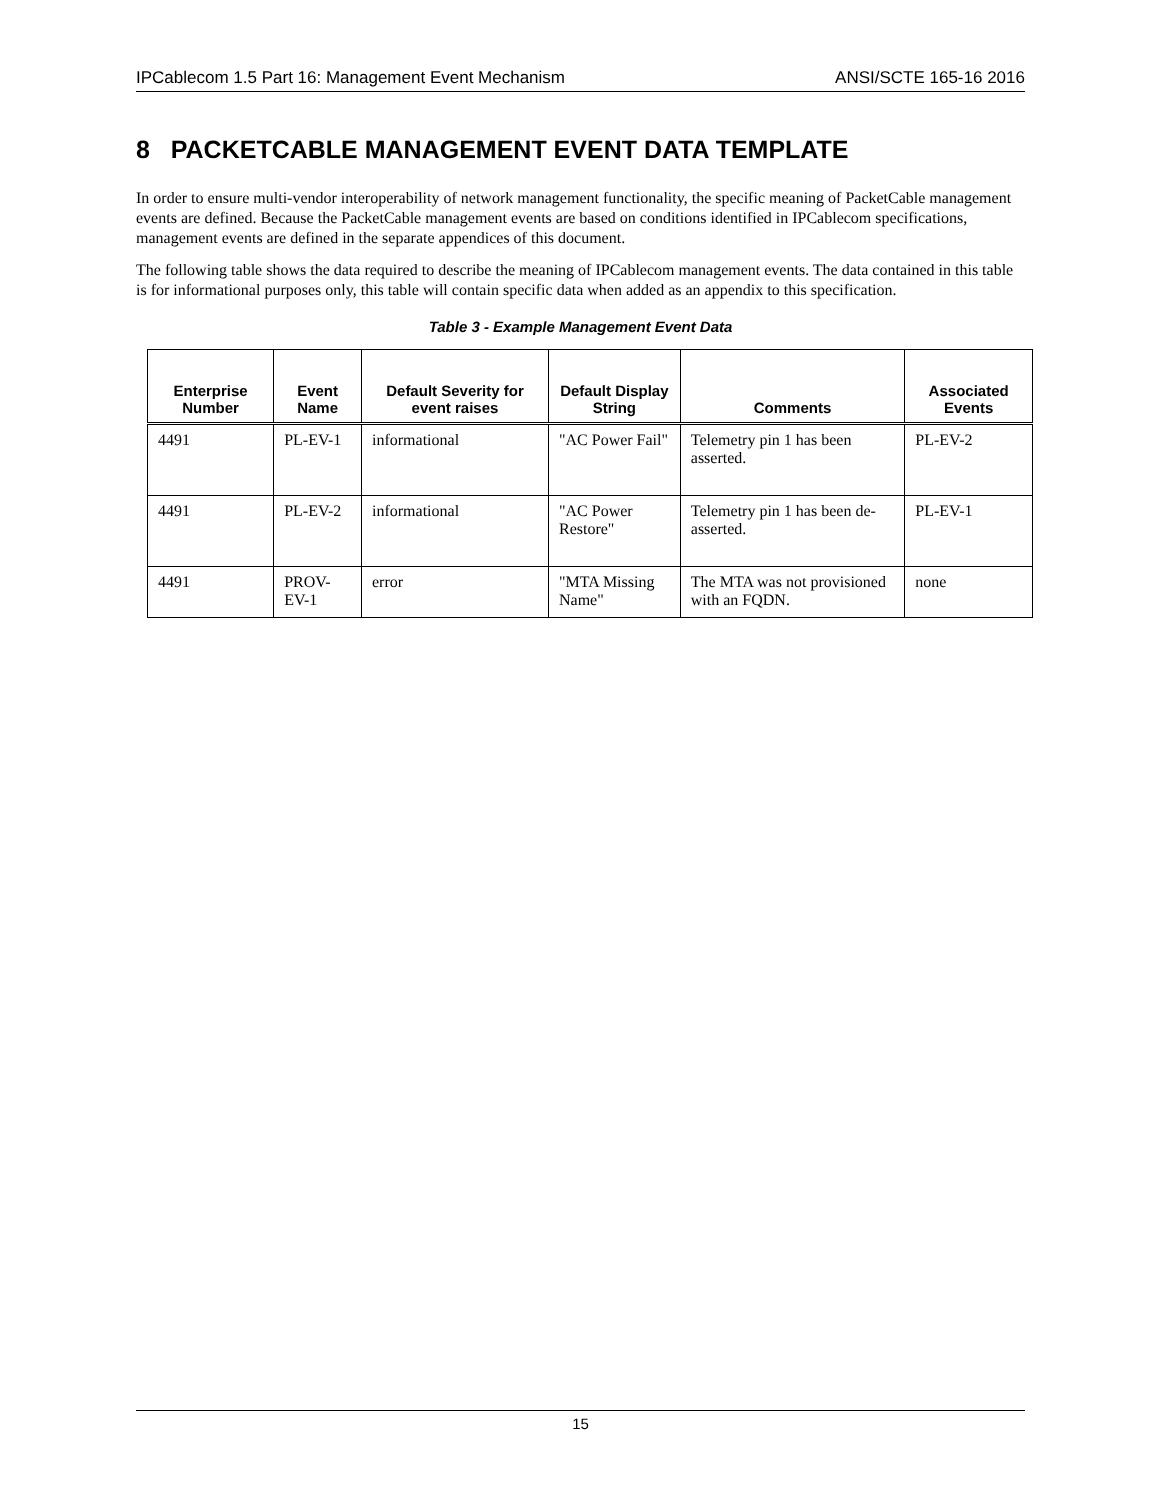IPCablecom 1.5 Part 16: Management Event Mechanism ANSI/SCTE 165-16 2016
8 PACKETCABLE MANAGEMENT EVENT DATA TEMPLATE
In order to ensure multi-vendor interoperability of network management functionality, the specific meaning of PacketCable management events are defined. Because the PacketCable management events are based on conditions identified in IPCablecom specifications, management events are defined in the separate appendices of this document.
The following table shows the data required to describe the meaning of IPCablecom management events. The data contained in this table is for informational purposes only, this table will contain specific data when added as an appendix to this specification.
Table 3 - Example Management Event Data
| Enterprise Number | Event Name | Default Severity for event raises | Default Display String | Comments | Associated Events |
| --- | --- | --- | --- | --- | --- |
| 4491 | PL-EV-1 | informational | "AC Power Fail" | Telemetry pin 1 has been asserted. | PL-EV-2 |
| 4491 | PL-EV-2 | informational | "AC Power Restore" | Telemetry pin 1 has been de-asserted. | PL-EV-1 |
| 4491 | PROV-EV-1 | error | "MTA Missing Name" | The MTA was not provisioned with an FQDN. | none |
15